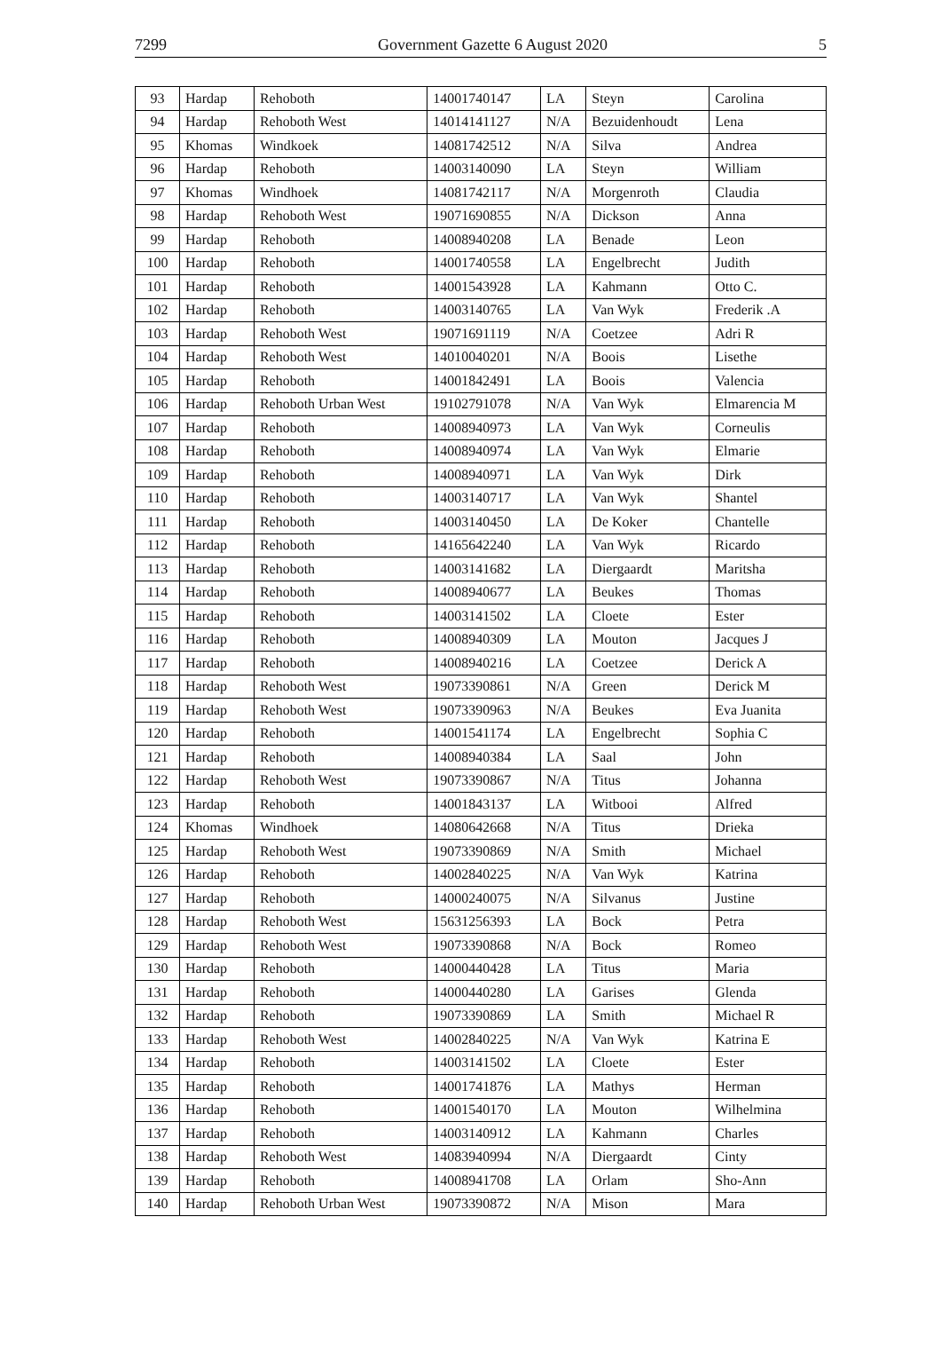7299 Government Gazette 6 August 2020 5
| 93 | Hardap | Rehoboth | 14001740147 | LA | Steyn | Carolina |
| 94 | Hardap | Rehoboth West | 14014141127 | N/A | Bezuidenhoudt | Lena |
| 95 | Khomas | Windkoek | 14081742512 | N/A | Silva | Andrea |
| 96 | Hardap | Rehoboth | 14003140090 | LA | Steyn | William |
| 97 | Khomas | Windhoek | 14081742117 | N/A | Morgenroth | Claudia |
| 98 | Hardap | Rehoboth West | 19071690855 | N/A | Dickson | Anna |
| 99 | Hardap | Rehoboth | 14008940208 | LA | Benade | Leon |
| 100 | Hardap | Rehoboth | 14001740558 | LA | Engelbrecht | Judith |
| 101 | Hardap | Rehoboth | 14001543928 | LA | Kahmann | Otto C. |
| 102 | Hardap | Rehoboth | 14003140765 | LA | Van Wyk | Frederik .A |
| 103 | Hardap | Rehoboth West | 19071691119 | N/A | Coetzee | Adri R |
| 104 | Hardap | Rehoboth West | 14010040201 | N/A | Boois | Lisethe |
| 105 | Hardap | Rehoboth | 14001842491 | LA | Boois | Valencia |
| 106 | Hardap | Rehoboth Urban West | 19102791078 | N/A | Van Wyk | Elmarencia M |
| 107 | Hardap | Rehoboth | 14008940973 | LA | Van Wyk | Corneulis |
| 108 | Hardap | Rehoboth | 14008940974 | LA | Van Wyk | Elmarie |
| 109 | Hardap | Rehoboth | 14008940971 | LA | Van Wyk | Dirk |
| 110 | Hardap | Rehoboth | 14003140717 | LA | Van Wyk | Shantel |
| 111 | Hardap | Rehoboth | 14003140450 | LA | De Koker | Chantelle |
| 112 | Hardap | Rehoboth | 14165642240 | LA | Van Wyk | Ricardo |
| 113 | Hardap | Rehoboth | 14003141682 | LA | Diergaardt | Maritsha |
| 114 | Hardap | Rehoboth | 14008940677 | LA | Beukes | Thomas |
| 115 | Hardap | Rehoboth | 14003141502 | LA | Cloete | Ester |
| 116 | Hardap | Rehoboth | 14008940309 | LA | Mouton | Jacques J |
| 117 | Hardap | Rehoboth | 14008940216 | LA | Coetzee | Derick A |
| 118 | Hardap | Rehoboth West | 19073390861 | N/A | Green | Derick M |
| 119 | Hardap | Rehoboth West | 19073390963 | N/A | Beukes | Eva Juanita |
| 120 | Hardap | Rehoboth | 14001541174 | LA | Engelbrecht | Sophia C |
| 121 | Hardap | Rehoboth | 14008940384 | LA | Saal | John |
| 122 | Hardap | Rehoboth West | 19073390867 | N/A | Titus | Johanna |
| 123 | Hardap | Rehoboth | 14001843137 | LA | Witbooi | Alfred |
| 124 | Khomas | Windhoek | 14080642668 | N/A | Titus | Drieka |
| 125 | Hardap | Rehoboth West | 19073390869 | N/A | Smith | Michael |
| 126 | Hardap | Rehoboth | 14002840225 | N/A | Van Wyk | Katrina |
| 127 | Hardap | Rehoboth | 14000240075 | N/A | Silvanus | Justine |
| 128 | Hardap | Rehoboth West | 15631256393 | LA | Bock | Petra |
| 129 | Hardap | Rehoboth West | 19073390868 | N/A | Bock | Romeo |
| 130 | Hardap | Rehoboth | 14000440428 | LA | Titus | Maria |
| 131 | Hardap | Rehoboth | 14000440280 | LA | Garises | Glenda |
| 132 | Hardap | Rehoboth | 19073390869 | LA | Smith | Michael R |
| 133 | Hardap | Rehoboth West | 14002840225 | N/A | Van Wyk | Katrina E |
| 134 | Hardap | Rehoboth | 14003141502 | LA | Cloete | Ester |
| 135 | Hardap | Rehoboth | 14001741876 | LA | Mathys | Herman |
| 136 | Hardap | Rehoboth | 14001540170 | LA | Mouton | Wilhelmina |
| 137 | Hardap | Rehoboth | 14003140912 | LA | Kahmann | Charles |
| 138 | Hardap | Rehoboth West | 14083940994 | N/A | Diergaardt | Cinty |
| 139 | Hardap | Rehoboth | 14008941708 | LA | Orlam | Sho-Ann |
| 140 | Hardap | Rehoboth Urban West | 19073390872 | N/A | Mison | Mara |